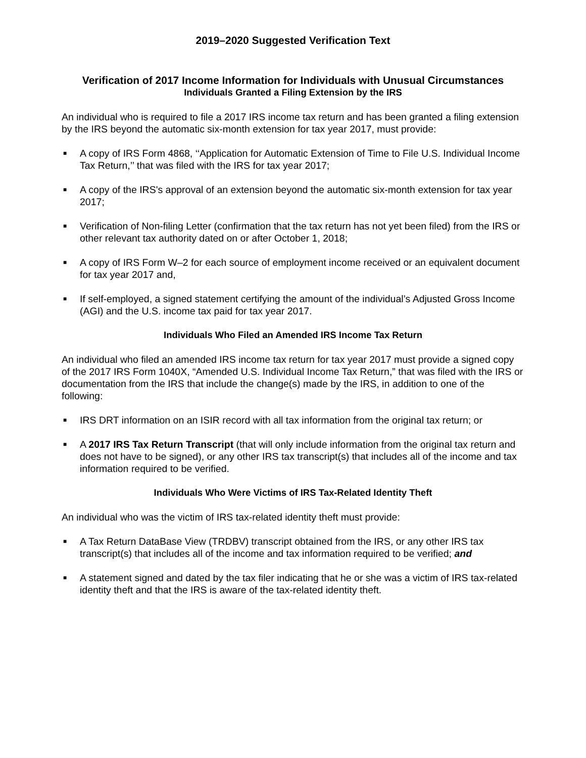2019–2020 Suggested Verification Text
Verification of 2017 Income Information for Individuals with Unusual Circumstances
Individuals Granted a Filing Extension by the IRS
An individual who is required to file a 2017 IRS income tax return and has been granted a filing extension by the IRS beyond the automatic six-month extension for tax year 2017, must provide:
■ A copy of IRS Form 4868, ‘‘Application for Automatic Extension of Time to File U.S. Individual Income Tax Return,’’ that was filed with the IRS for tax year 2017;
■ A copy of the IRS's approval of an extension beyond the automatic six-month extension for tax year 2017;
■ Verification of Non-filing Letter (confirmation that the tax return has not yet been filed) from the IRS or other relevant tax authority dated on or after October 1, 2018;
■ A copy of IRS Form W–2 for each source of employment income received or an equivalent document for tax year 2017 and,
■ If self-employed, a signed statement certifying the amount of the individual’s Adjusted Gross Income (AGI) and the U.S. income tax paid for tax year 2017.
Individuals Who Filed an Amended IRS Income Tax Return
An individual who filed an amended IRS income tax return for tax year 2017 must provide a signed copy of the 2017 IRS Form 1040X, “Amended U.S. Individual Income Tax Return,” that was filed with the IRS or documentation from the IRS that include the change(s) made by the IRS, in addition to one of the following:
■ IRS DRT information on an ISIR record with all tax information from the original tax return; or
■ A 2017 IRS Tax Return Transcript (that will only include information from the original tax return and does not have to be signed), or any other IRS tax transcript(s) that includes all of the income and tax information required to be verified.
Individuals Who Were Victims of IRS Tax-Related Identity Theft
An individual who was the victim of IRS tax-related identity theft must provide:
■ A Tax Return DataBase View (TRDBV) transcript obtained from the IRS, or any other IRS tax transcript(s) that includes all of the income and tax information required to be verified; and
■ A statement signed and dated by the tax filer indicating that he or she was a victim of IRS tax-related identity theft and that the IRS is aware of the tax-related identity theft.